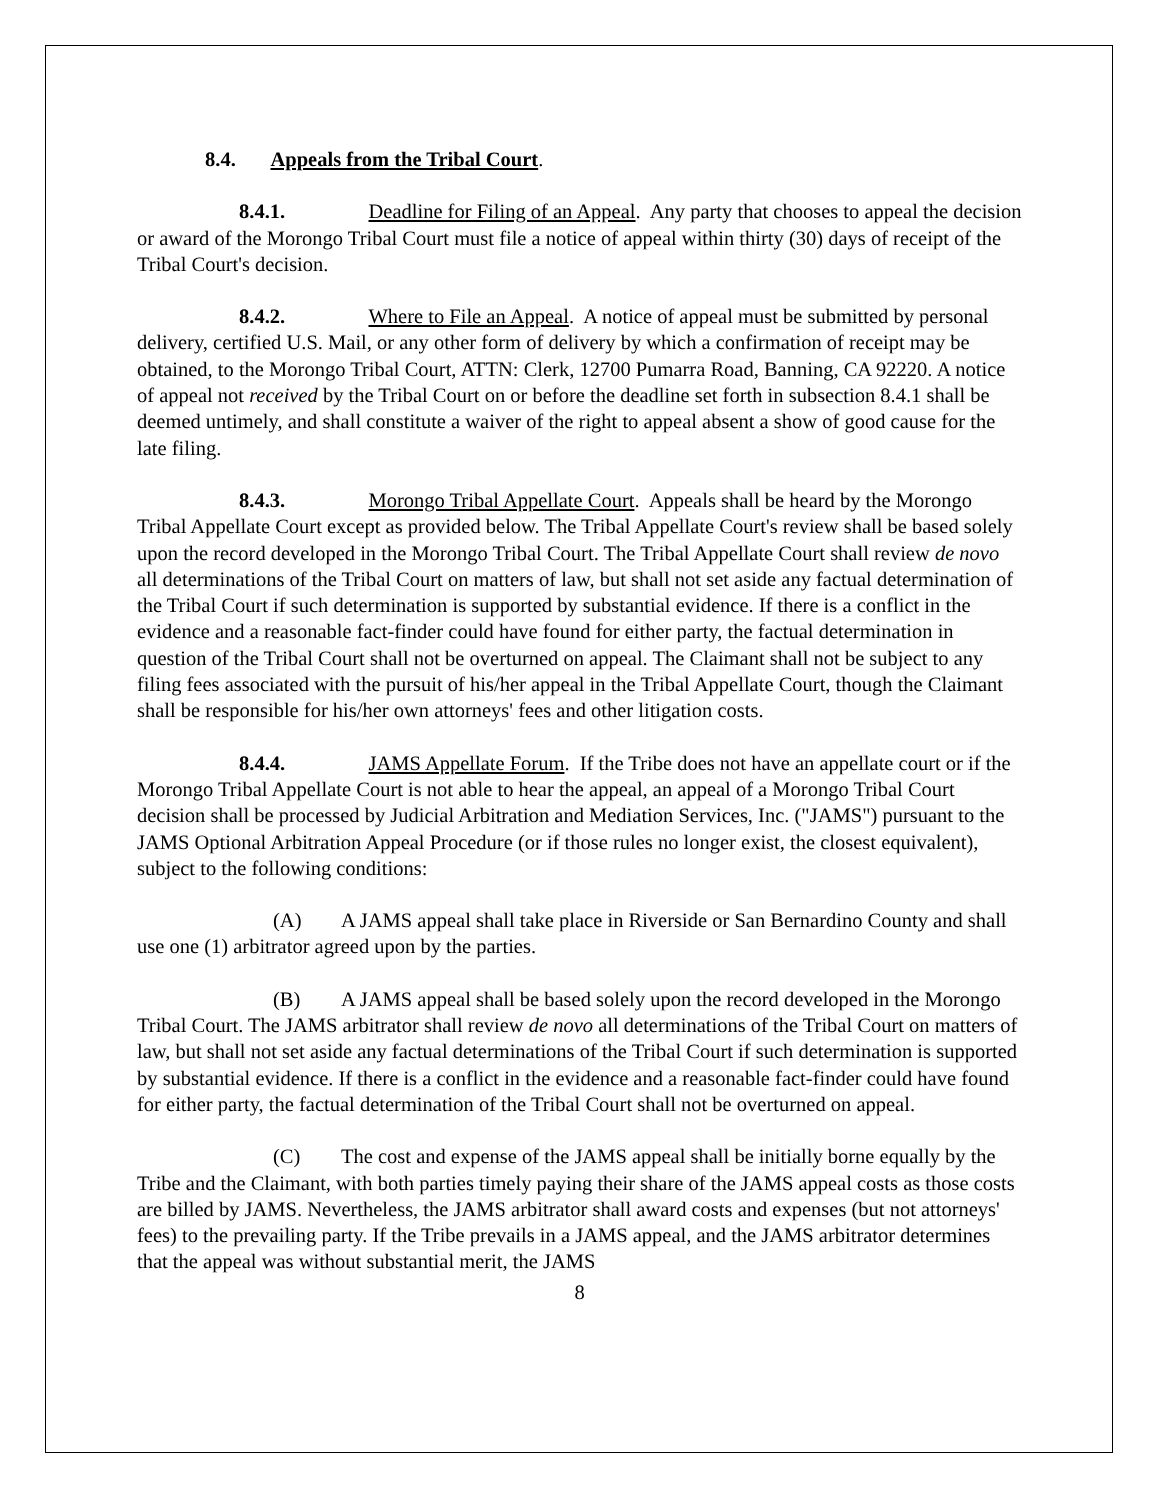8.4. Appeals from the Tribal Court.
8.4.1. Deadline for Filing of an Appeal. Any party that chooses to appeal the decision or award of the Morongo Tribal Court must file a notice of appeal within thirty (30) days of receipt of the Tribal Court's decision.
8.4.2. Where to File an Appeal. A notice of appeal must be submitted by personal delivery, certified U.S. Mail, or any other form of delivery by which a confirmation of receipt may be obtained, to the Morongo Tribal Court, ATTN: Clerk, 12700 Pumarra Road, Banning, CA 92220. A notice of appeal not received by the Tribal Court on or before the deadline set forth in subsection 8.4.1 shall be deemed untimely, and shall constitute a waiver of the right to appeal absent a show of good cause for the late filing.
8.4.3. Morongo Tribal Appellate Court. Appeals shall be heard by the Morongo Tribal Appellate Court except as provided below. The Tribal Appellate Court's review shall be based solely upon the record developed in the Morongo Tribal Court. The Tribal Appellate Court shall review de novo all determinations of the Tribal Court on matters of law, but shall not set aside any factual determination of the Tribal Court if such determination is supported by substantial evidence. If there is a conflict in the evidence and a reasonable fact-finder could have found for either party, the factual determination in question of the Tribal Court shall not be overturned on appeal. The Claimant shall not be subject to any filing fees associated with the pursuit of his/her appeal in the Tribal Appellate Court, though the Claimant shall be responsible for his/her own attorneys' fees and other litigation costs.
8.4.4. JAMS Appellate Forum. If the Tribe does not have an appellate court or if the Morongo Tribal Appellate Court is not able to hear the appeal, an appeal of a Morongo Tribal Court decision shall be processed by Judicial Arbitration and Mediation Services, Inc. ("JAMS") pursuant to the JAMS Optional Arbitration Appeal Procedure (or if those rules no longer exist, the closest equivalent), subject to the following conditions:
(A) A JAMS appeal shall take place in Riverside or San Bernardino County and shall use one (1) arbitrator agreed upon by the parties.
(B) A JAMS appeal shall be based solely upon the record developed in the Morongo Tribal Court. The JAMS arbitrator shall review de novo all determinations of the Tribal Court on matters of law, but shall not set aside any factual determinations of the Tribal Court if such determination is supported by substantial evidence. If there is a conflict in the evidence and a reasonable fact-finder could have found for either party, the factual determination of the Tribal Court shall not be overturned on appeal.
(C) The cost and expense of the JAMS appeal shall be initially borne equally by the Tribe and the Claimant, with both parties timely paying their share of the JAMS appeal costs as those costs are billed by JAMS. Nevertheless, the JAMS arbitrator shall award costs and expenses (but not attorneys' fees) to the prevailing party. If the Tribe prevails in a JAMS appeal, and the JAMS arbitrator determines that the appeal was without substantial merit, the JAMS
8